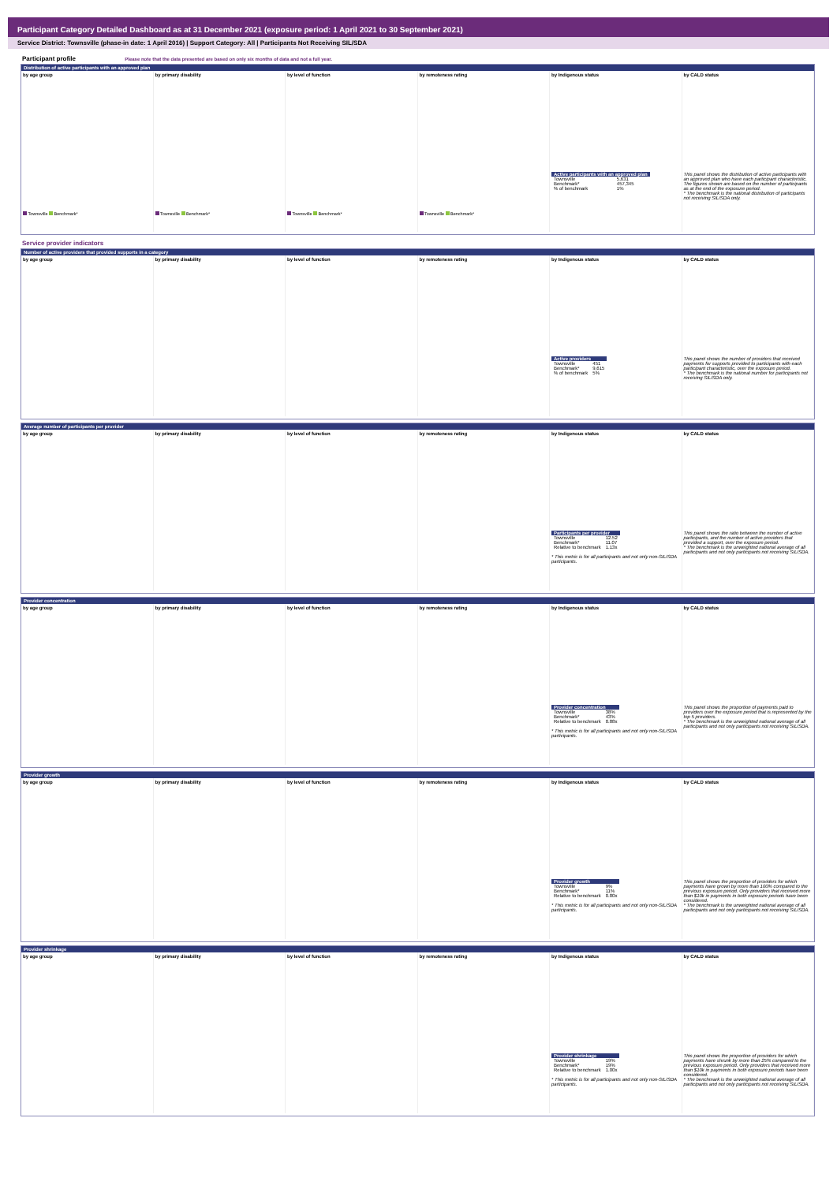Participant Category Detailed Dashboard as at 31 December 2021 (exposure period: 1 April 2021 to 30 September 2021)
Service District: Townsville (phase-in date: 1 April 2016) | Support Category: All | Participants Not Receiving SIL/SDA
Participant profile Please note that the data presented are based on only six months of data and not a full year.
Distribution of active participants with an approved plan
by age group
Townsville Benchmark*
by primary disability
Townsville Benchmark*
by level of function
Townsville Benchmark*
by remoteness rating
Townsville Benchmark*
by Indigenous status
| Active participants with an approved plan | |
| --- | --- |
| Townsville | 5,631 |
| Benchmark* | 457,345 |
| % of benchmark | 1% |
by CALD status
This panel shows the distribution of active participants with an approved plan who have each participant characteristic. The figures shown are based on the number of participants as at the end of the exposure period.
* The benchmark is the national distribution of participants not receiving SIL/SDA only.
Service provider indicators
Number of active providers that provided supports in a category
by age group by primary disability by level of function by remoteness rating by Indigenous status
| Active providers | |
| --- | --- |
| Townsville | 451 |
| Benchmark* | 9,615 |
| % of benchmark | 5% |
by CALD status
This panel shows the number of providers that received payments for supports provided to participants with each participant characteristic, over the exposure period.
* The benchmark is the national number for participants not receiving SIL/SDA only.
Average number of participants per provider
by age group by primary disability by level of function by remoteness rating by Indigenous status
| Participants per provider | |
| --- | --- |
| Townsville | 12.52 |
| Benchmark* | 11.07 |
| Relative to benchmark | 1.13x |
* This metric is for all participants and not only non-SIL/SDA participants.
by CALD status
This panel shows the ratio between the number of active participants, and the number of active providers that provided a support, over the exposure period.
* The benchmark is the unweighted national average of all participants and not only participants not receiving SIL/SDA.
Provider concentration
by age group by primary disability by level of function by remoteness rating by Indigenous status
| Provider concentration | |
| --- | --- |
| Townsville | 38% |
| Benchmark* | 43% |
| Relative to benchmark | 0.88x |
* This metric is for all participants and not only non-SIL/SDA participants.
by CALD status
This panel shows the proportion of payments paid to providers over the exposure period that is represented by the top 5 providers.
* The benchmark is the unweighted national average of all participants and not only participants not receiving SIL/SDA.
Provider growth
by age group by primary disability by level of function by remoteness rating by Indigenous status
| Provider growth | |
| --- | --- |
| Townsville | 9% |
| Benchmark* | 11% |
| Relative to benchmark | 0.80x |
* This metric is for all participants and not only non-SIL/SDA participants.
by CALD status
This panel shows the proportion of providers for which payments have grown by more than 100% compared to the previous exposure period. Only providers that received more than $10k in payments in both exposure periods have been considered.
* The benchmark is the unweighted national average of all participants and not only participants not receiving SIL/SDA.
Provider shrinkage
by age group by primary disability by level of function by remoteness rating by Indigenous status
| Provider shrinkage | |
| --- | --- |
| Townsville | 19% |
| Benchmark* | 19% |
| Relative to benchmark | 1.00x |
* This metric is for all participants and not only non-SIL/SDA participants.
by CALD status
This panel shows the proportion of providers for which payments have shrunk by more than 25% compared to the previous exposure period. Only providers that received more than $10k in payments in both exposure periods have been considered.
* The benchmark is the unweighted national average of all participants and not only participants not receiving SIL/SDA.